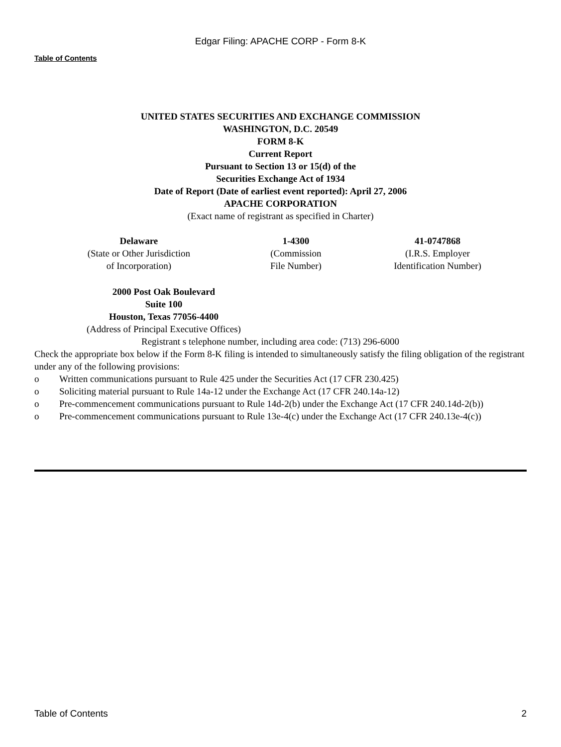Edgar Filing: APACHE CORP - Form 8-K
Table of Contents
UNITED STATES SECURITIES AND EXCHANGE COMMISSION
WASHINGTON, D.C. 20549
FORM 8-K
Current Report
Pursuant to Section 13 or 15(d) of the
Securities Exchange Act of 1934
Date of Report (Date of earliest event reported): April 27, 2006
APACHE CORPORATION
(Exact name of registrant as specified in Charter)
| Delaware (State or Other Jurisdiction of Incorporation) | 1-4300 (Commission File Number) | 41-0747868 (I.R.S. Employer Identification Number) |
2000 Post Oak Boulevard
Suite 100
Houston, Texas 77056-4400
(Address of Principal Executive Offices)
Registrant s telephone number, including area code: (713) 296-6000
Check the appropriate box below if the Form 8-K filing is intended to simultaneously satisfy the filing obligation of the registrant under any of the following provisions:
o Written communications pursuant to Rule 425 under the Securities Act (17 CFR 230.425)
o Soliciting material pursuant to Rule 14a-12 under the Exchange Act (17 CFR 240.14a-12)
o Pre-commencement communications pursuant to Rule 14d-2(b) under the Exchange Act (17 CFR 240.14d-2(b))
o Pre-commencement communications pursuant to Rule 13e-4(c) under the Exchange Act (17 CFR 240.13e-4(c))
Table of Contents 2